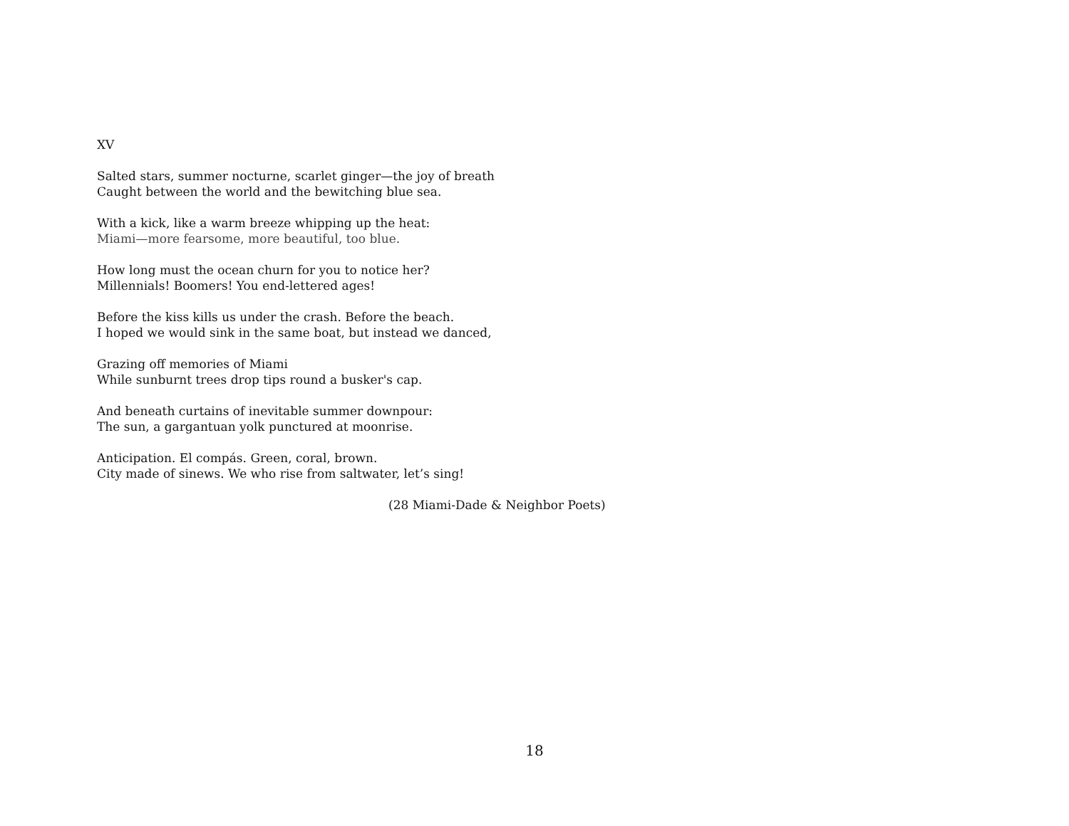XV
Salted stars, summer nocturne, scarlet ginger—the joy of breath
Caught between the world and the bewitching blue sea.
With a kick, like a warm breeze whipping up the heat:
Miami—more fearsome, more beautiful, too blue.
How long must the ocean churn for you to notice her?
Millennials! Boomers! You end-lettered ages!
Before the kiss kills us under the crash. Before the beach.
I hoped we would sink in the same boat, but instead we danced,
Grazing off memories of Miami
While sunburnt trees drop tips round a busker's cap.
And beneath curtains of inevitable summer downpour:
The sun, a gargantuan yolk punctured at moonrise.
Anticipation. El compás. Green, coral, brown.
City made of sinews. We who rise from saltwater, let’s sing!
(28 Miami-Dade & Neighbor Poets)
18